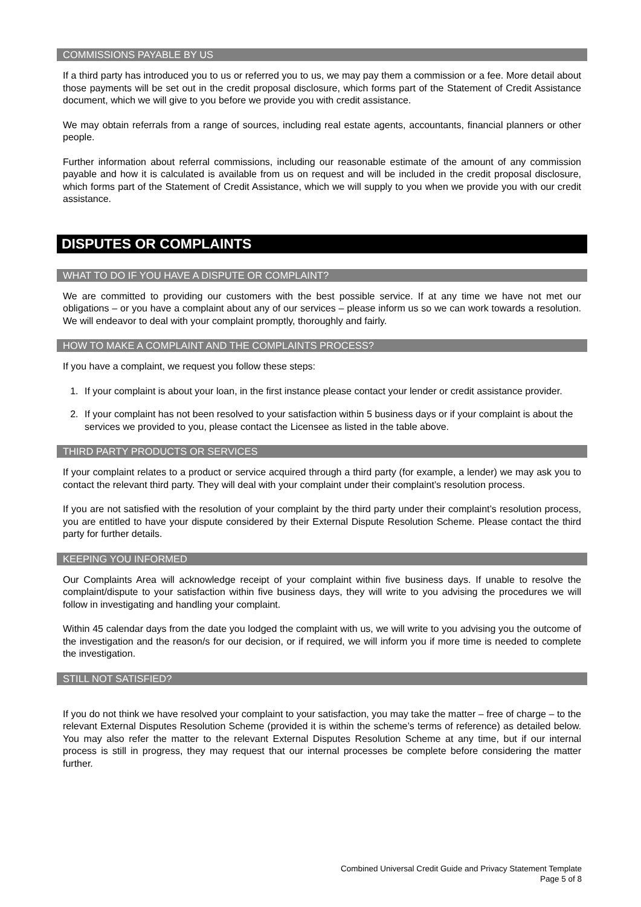COMMISSIONS PAYABLE BY US
If a third party has introduced you to us or referred you to us, we may pay them a commission or a fee. More detail about those payments will be set out in the credit proposal disclosure, which forms part of the Statement of Credit Assistance document, which we will give to you before we provide you with credit assistance.
We may obtain referrals from a range of sources, including real estate agents, accountants, financial planners or other people.
Further information about referral commissions, including our reasonable estimate of the amount of any commission payable and how it is calculated is available from us on request and will be included in the credit proposal disclosure, which forms part of the Statement of Credit Assistance, which we will supply to you when we provide you with our credit assistance.
DISPUTES OR COMPLAINTS
WHAT TO DO IF YOU HAVE A DISPUTE OR COMPLAINT?
We are committed to providing our customers with the best possible service. If at any time we have not met our obligations – or you have a complaint about any of our services – please inform us so we can work towards a resolution. We will endeavor to deal with your complaint promptly, thoroughly and fairly.
HOW TO MAKE A COMPLAINT AND THE COMPLAINTS PROCESS?
If you have a complaint, we request you follow these steps:
1. If your complaint is about your loan, in the first instance please contact your lender or credit assistance provider.
2. If your complaint has not been resolved to your satisfaction within 5 business days or if your complaint is about the services we provided to you, please contact the Licensee as listed in the table above.
THIRD PARTY PRODUCTS OR SERVICES
If your complaint relates to a product or service acquired through a third party (for example, a lender) we may ask you to contact the relevant third party. They will deal with your complaint under their complaint’s resolution process.
If you are not satisfied with the resolution of your complaint by the third party under their complaint’s resolution process, you are entitled to have your dispute considered by their External Dispute Resolution Scheme. Please contact the third party for further details.
KEEPING YOU INFORMED
Our Complaints Area will acknowledge receipt of your complaint within five business days. If unable to resolve the complaint/dispute to your satisfaction within five business days, they will write to you advising the procedures we will follow in investigating and handling your complaint.
Within 45 calendar days from the date you lodged the complaint with us, we will write to you advising you the outcome of the investigation and the reason/s for our decision, or if required, we will inform you if more time is needed to complete the investigation.
STILL NOT SATISFIED?
If you do not think we have resolved your complaint to your satisfaction, you may take the matter – free of charge – to the relevant External Disputes Resolution Scheme (provided it is within the scheme’s terms of reference) as detailed below. You may also refer the matter to the relevant External Disputes Resolution Scheme at any time, but if our internal process is still in progress, they may request that our internal processes be complete before considering the matter further.
Combined Universal Credit Guide and Privacy Statement Template
Page 5 of 8